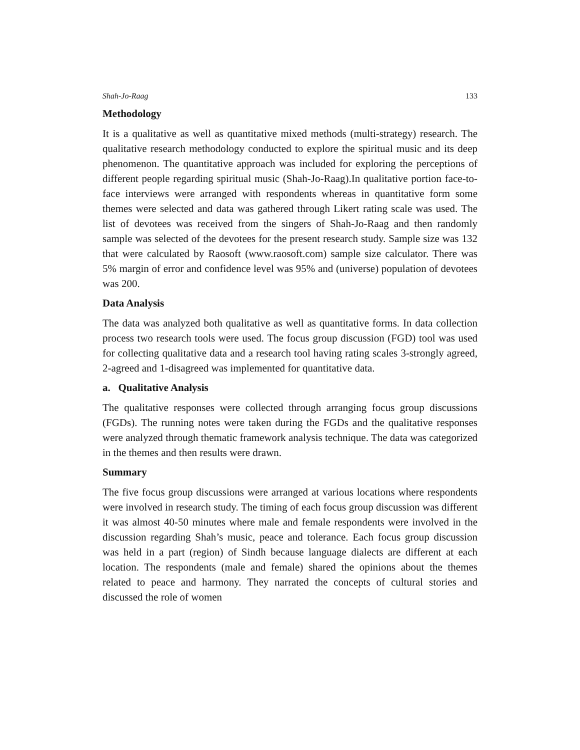Shah-Jo-Raag 133
Methodology
It is a qualitative as well as quantitative mixed methods (multi-strategy) research. The qualitative research methodology conducted to explore the spiritual music and its deep phenomenon. The quantitative approach was included for exploring the perceptions of different people regarding spiritual music (Shah-Jo-Raag).In qualitative portion face-to-face interviews were arranged with respondents whereas in quantitative form some themes were selected and data was gathered through Likert rating scale was used. The list of devotees was received from the singers of Shah-Jo-Raag and then randomly sample was selected of the devotees for the present research study. Sample size was 132 that were calculated by Raosoft (www.raosoft.com) sample size calculator. There was 5% margin of error and confidence level was 95% and (universe) population of devotees was 200.
Data Analysis
The data was analyzed both qualitative as well as quantitative forms. In data collection process two research tools were used. The focus group discussion (FGD) tool was used for collecting qualitative data and a research tool having rating scales 3-strongly agreed, 2-agreed and 1-disagreed was implemented for quantitative data.
a. Qualitative Analysis
The qualitative responses were collected through arranging focus group discussions (FGDs). The running notes were taken during the FGDs and the qualitative responses were analyzed through thematic framework analysis technique. The data was categorized in the themes and then results were drawn.
Summary
The five focus group discussions were arranged at various locations where respondents were involved in research study. The timing of each focus group discussion was different it was almost 40-50 minutes where male and female respondents were involved in the discussion regarding Shah’s music, peace and tolerance. Each focus group discussion was held in a part (region) of Sindh because language dialects are different at each location. The respondents (male and female) shared the opinions about the themes related to peace and harmony. They narrated the concepts of cultural stories and discussed the role of women